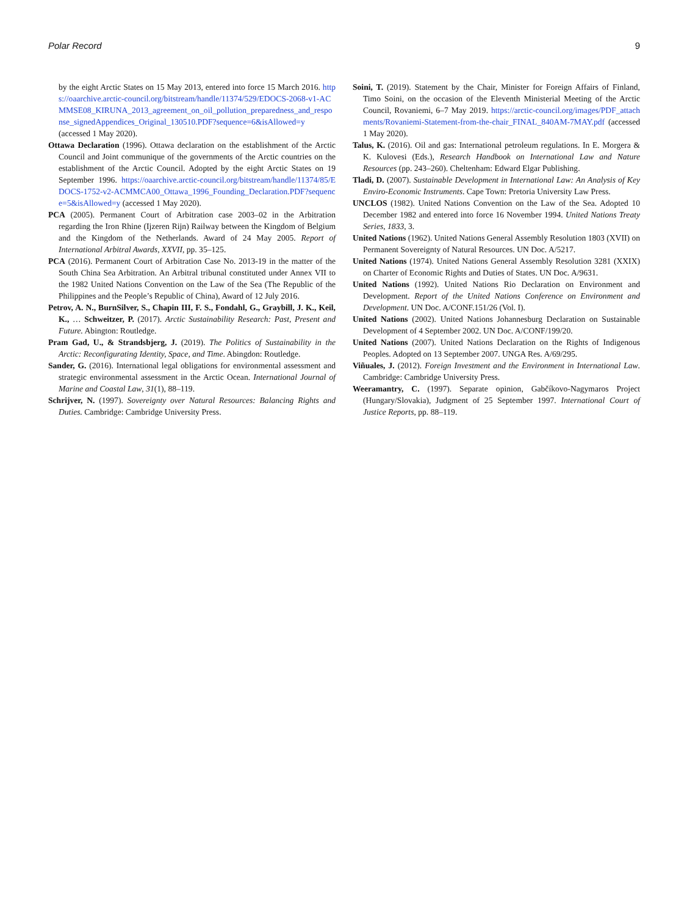Polar Record 9
by the eight Arctic States on 15 May 2013, entered into force 15 March 2016. https://oaarchive.arctic-council.org/bitstream/handle/11374/529/EDOCS-2068-v1-ACMMSE08_KIRUNA_2013_agreement_on_oil_pollution_preparedness_and_response_signedAppendices_Original_130510.PDF?sequence=6&isAllowed=y (accessed 1 May 2020).
Ottawa Declaration (1996). Ottawa declaration on the establishment of the Arctic Council and Joint communique of the governments of the Arctic countries on the establishment of the Arctic Council. Adopted by the eight Arctic States on 19 September 1996. https://oaarchive.arctic-council.org/bitstream/handle/11374/85/EDOCS-1752-v2-ACMMCA00_Ottawa_1996_Founding_Declaration.PDF?sequence=5&isAllowed=y (accessed 1 May 2020).
PCA (2005). Permanent Court of Arbitration case 2003–02 in the Arbitration regarding the Iron Rhine (Ijzeren Rijn) Railway between the Kingdom of Belgium and the Kingdom of the Netherlands. Award of 24 May 2005. Report of International Arbitral Awards, XXVII, pp. 35–125.
PCA (2016). Permanent Court of Arbitration Case No. 2013-19 in the matter of the South China Sea Arbitration. An Arbitral tribunal constituted under Annex VII to the 1982 United Nations Convention on the Law of the Sea (The Republic of the Philippines and the People’s Republic of China), Award of 12 July 2016.
Petrov, A. N., BurnSilver, S., Chapin III, F. S., Fondahl, G., Graybill, J. K., Keil, K., … Schweitzer, P. (2017). Arctic Sustainability Research: Past, Present and Future. Abington: Routledge.
Pram Gad, U., & Strandsbjerg, J. (2019). The Politics of Sustainability in the Arctic: Reconfigurating Identity, Space, and Time. Abingdon: Routledge.
Sander, G. (2016). International legal obligations for environmental assessment and strategic environmental assessment in the Arctic Ocean. International Journal of Marine and Coastal Law, 31(1), 88–119.
Schrijver, N. (1997). Sovereignty over Natural Resources: Balancing Rights and Duties. Cambridge: Cambridge University Press.
Soini, T. (2019). Statement by the Chair, Minister for Foreign Affairs of Finland, Timo Soini, on the occasion of the Eleventh Ministerial Meeting of the Arctic Council, Rovaniemi, 6–7 May 2019. https://arctic-council.org/images/PDF_attachments/Rovaniemi-Statement-from-the-chair_FINAL_840AM-7MAY.pdf (accessed 1 May 2020).
Talus, K. (2016). Oil and gas: International petroleum regulations. In E. Morgera & K. Kulovesi (Eds.), Research Handbook on International Law and Nature Resources (pp. 243–260). Cheltenham: Edward Elgar Publishing.
Tladi, D. (2007). Sustainable Development in International Law: An Analysis of Key Enviro-Economic Instruments. Cape Town: Pretoria University Law Press.
UNCLOS (1982). United Nations Convention on the Law of the Sea. Adopted 10 December 1982 and entered into force 16 November 1994. United Nations Treaty Series, 1833, 3.
United Nations (1962). United Nations General Assembly Resolution 1803 (XVII) on Permanent Sovereignty of Natural Resources. UN Doc. A/5217.
United Nations (1974). United Nations General Assembly Resolution 3281 (XXIX) on Charter of Economic Rights and Duties of States. UN Doc. A/9631.
United Nations (1992). United Nations Rio Declaration on Environment and Development. Report of the United Nations Conference on Environment and Development. UN Doc. A/CONF.151/26 (Vol. I).
United Nations (2002). United Nations Johannesburg Declaration on Sustainable Development of 4 September 2002. UN Doc. A/CONF/199/20.
United Nations (2007). United Nations Declaration on the Rights of Indigenous Peoples. Adopted on 13 September 2007. UNGA Res. A/69/295.
Viñuales, J. (2012). Foreign Investment and the Environment in International Law. Cambridge: Cambridge University Press.
Weeramantry, C. (1997). Separate opinion, Gabčíkovo-Nagymaros Project (Hungary/Slovakia), Judgment of 25 September 1997. International Court of Justice Reports, pp. 88–119.